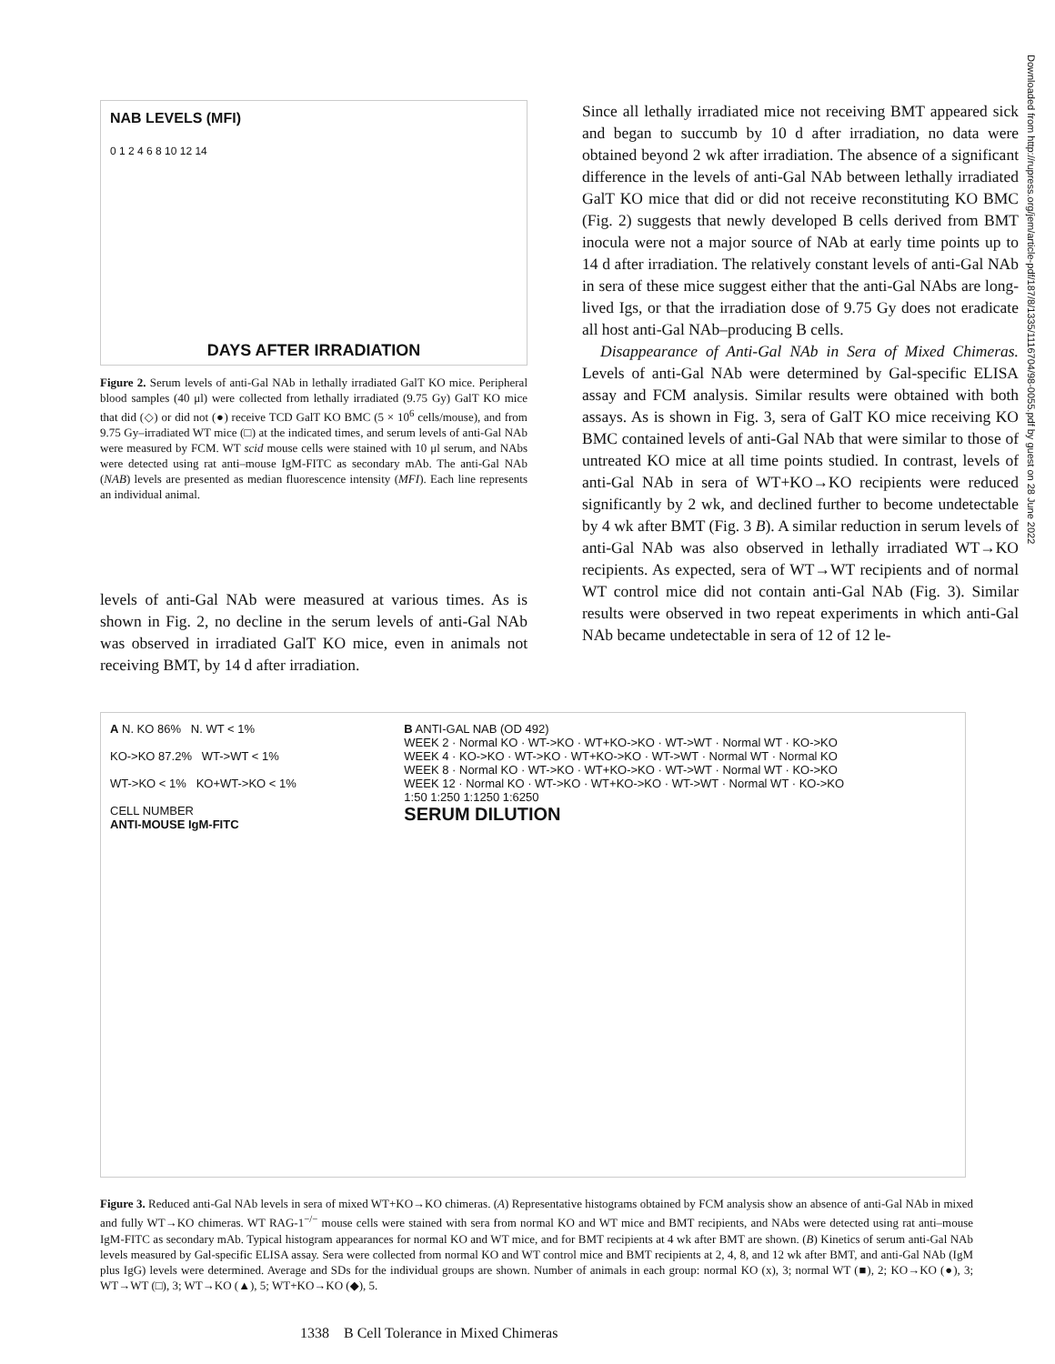Downloaded from http://rupress.org/jem/article-pdf/187/8/1335/1116704/98-0055.pdf by guest on 28 June 2022
NAB LEVELS (MFI)
DAYS AFTER IRRADIATION
0 1 2 4 6 8 10 12 14
Figure 2. Serum levels of anti-Gal NAb in lethally irradiated GalT KO mice. Peripheral blood samples (40 μl) were collected from lethally irradiated (9.75 Gy) GalT KO mice that did (◇) or did not (●) receive TCD GalT KO BMC (5 × 10<sup>6</sup> cells/mouse), and from 9.75 Gy–irradiated WT mice (□) at the indicated times, and serum levels of anti-Gal NAb were measured by FCM. WT scid mouse cells were stained with 10 μl serum, and NAbs were detected using rat anti–mouse IgM-FITC as secondary mAb. The anti-Gal NAb (NAB) levels are presented as median fluorescence intensity (MFI). Each line represents an individual animal.
levels of anti-Gal NAb were measured at various times. As is shown in Fig. 2, no decline in the serum levels of anti-Gal NAb was observed in irradiated GalT KO mice, even in animals not receiving BMT, by 14 d after irradiation.
Since all lethally irradiated mice not receiving BMT appeared sick and began to succumb by 10 d after irradiation, no data were obtained beyond 2 wk after irradiation. The absence of a significant difference in the levels of anti-Gal NAb between lethally irradiated GalT KO mice that did or did not receive reconstituting KO BMC (Fig. 2) suggests that newly developed B cells derived from BMT inocula were not a major source of NAb at early time points up to 14 d after irradiation. The relatively constant levels of anti-Gal NAb in sera of these mice suggest either that the anti-Gal NAbs are long-lived Igs, or that the irradiation dose of 9.75 Gy does not eradicate all host anti-Gal NAb–producing B cells.
Disappearance of Anti-Gal NAb in Sera of Mixed Chimeras. Levels of anti-Gal NAb were determined by Gal-specific ELISA assay and FCM analysis. Similar results were obtained with both assays. As is shown in Fig. 3, sera of GalT KO mice receiving KO BMC contained levels of anti-Gal NAb that were similar to those of untreated KO mice at all time points studied. In contrast, levels of anti-Gal NAb in sera of WT+KO→KO recipients were reduced significantly by 2 wk, and declined further to become undetectable by 4 wk after BMT (Fig. 3 B). A similar reduction in serum levels of anti-Gal NAb was also observed in lethally irradiated WT→KO recipients. As expected, sera of WT→WT recipients and of normal WT control mice did not contain anti-Gal NAb (Fig. 3). Similar results were observed in two repeat experiments in which anti-Gal NAb became undetectable in sera of 12 of 12 le-
A N. KO 86% N. WT < 1%
KO->KO 87.2% WT->WT < 1%
WT->KO < 1% KO+WT->KO < 1%
CELL NUMBER
ANTI-MOUSE IgM-FITC
B ANTI-GAL NAB (OD 492)
WEEK 2 · Normal KO · WT->KO · WT+KO->KO · WT->WT · Normal WT · KO->KO
WEEK 4 · KO->KO · WT->KO · WT+KO->KO · WT->WT · Normal WT · Normal KO
WEEK 8 · Normal KO · WT->KO · WT+KO->KO · WT->WT · Normal WT · KO->KO
WEEK 12 · Normal KO · WT->KO · WT+KO->KO · WT->WT · Normal WT · KO->KO
1:50 1:250 1:1250 1:6250
SERUM DILUTION
Figure 3. Reduced anti-Gal NAb levels in sera of mixed WT+KO→KO chimeras. (A) Representative histograms obtained by FCM analysis show an absence of anti-Gal NAb in mixed and fully WT→KO chimeras. WT RAG-1<sup>−/−</sup> mouse cells were stained with sera from normal KO and WT mice and BMT recipients, and NAbs were detected using rat anti–mouse IgM-FITC as secondary mAb. Typical histogram appearances for normal KO and WT mice, and for BMT recipients at 4 wk after BMT are shown. (B) Kinetics of serum anti-Gal NAb levels measured by Gal-specific ELISA assay. Sera were collected from normal KO and WT control mice and BMT recipients at 2, 4, 8, and 12 wk after BMT, and anti-Gal NAb (IgM plus IgG) levels were determined. Average and SDs for the individual groups are shown. Number of animals in each group: normal KO (x), 3; normal WT (■), 2; KO→KO (●), 3; WT→WT (□), 3; WT→KO (▲), 5; WT+KO→KO (◆), 5.
1338 B Cell Tolerance in Mixed Chimeras